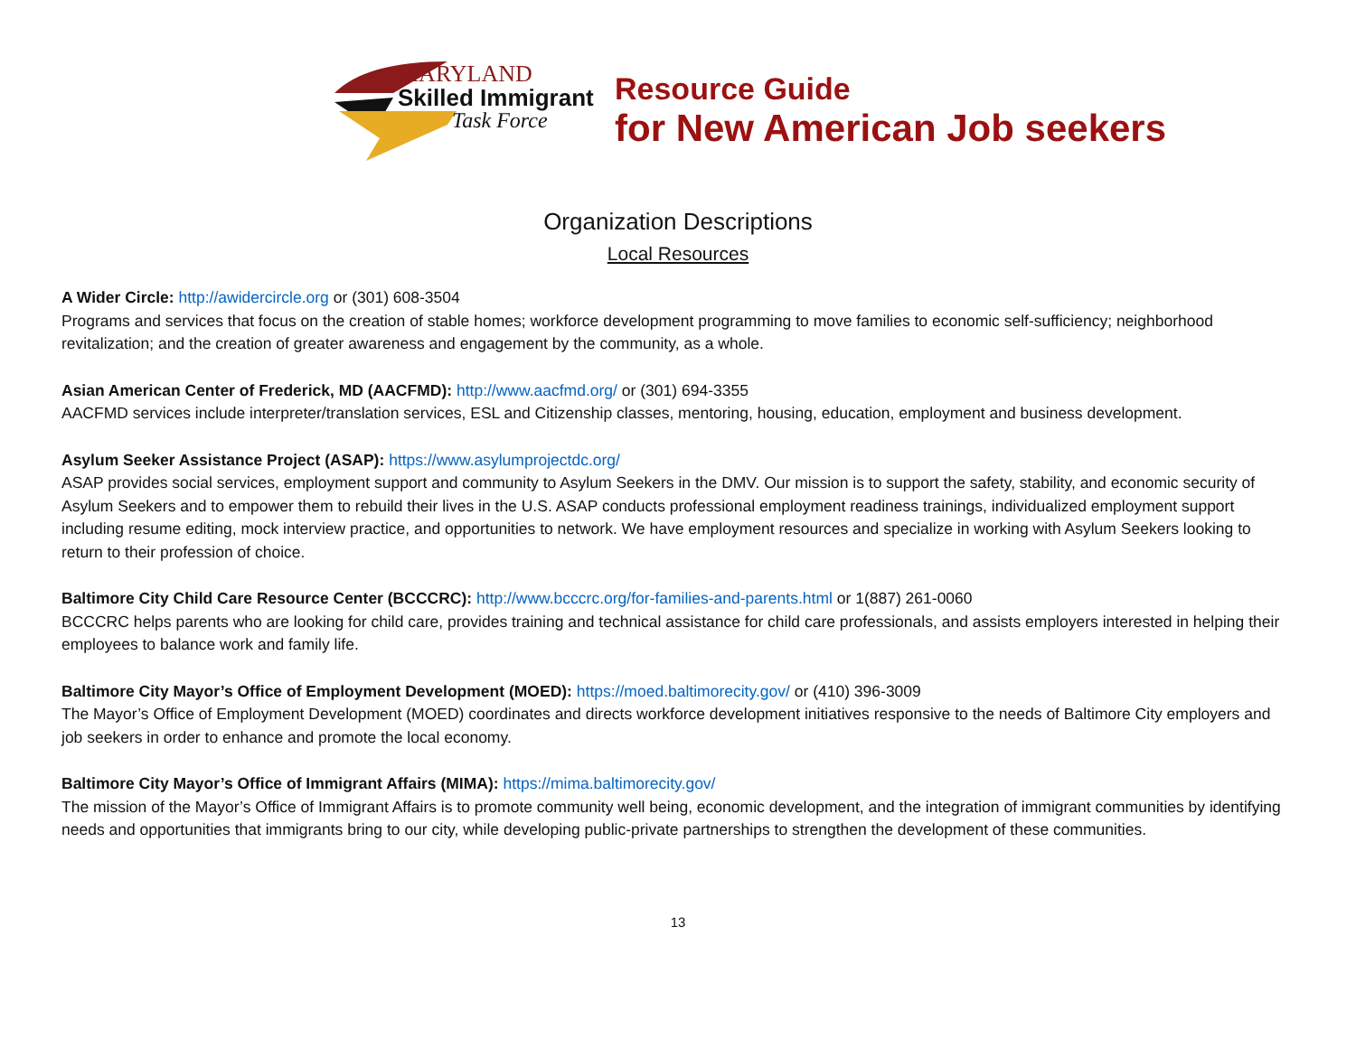MARYLAND
Skilled Immigrant
Task Force
Resource Guide
for New American Job seekers
Organization Descriptions
Local Resources
A Wider Circle: http://awidercircle.org or (301) 608-3504
Programs and services that focus on the creation of stable homes; workforce development programming to move families to economic self-sufficiency; neighborhood revitalization; and the creation of greater awareness and engagement by the community, as a whole.
Asian American Center of Frederick, MD (AACFMD): http://www.aacfmd.org/ or (301) 694-3355
AACFMD services include interpreter/translation services, ESL and Citizenship classes, mentoring, housing, education, employment and business development.
Asylum Seeker Assistance Project (ASAP): https://www.asylumprojectdc.org/
ASAP provides social services, employment support and community to Asylum Seekers in the DMV. Our mission is to support the safety, stability, and economic security of Asylum Seekers and to empower them to rebuild their lives in the U.S. ASAP conducts professional employment readiness trainings, individualized employment support including resume editing, mock interview practice, and opportunities to network. We have employment resources and specialize in working with Asylum Seekers looking to return to their profession of choice.
Baltimore City Child Care Resource Center (BCCCRC): http://www.bcccrc.org/for-families-and-parents.html or 1(887) 261-0060
BCCCRC helps parents who are looking for child care, provides training and technical assistance for child care professionals, and assists employers interested in helping their employees to balance work and family life.
Baltimore City Mayor’s Office of Employment Development (MOED): https://moed.baltimorecity.gov/ or (410) 396-3009
The Mayor’s Office of Employment Development (MOED) coordinates and directs workforce development initiatives responsive to the needs of Baltimore City employers and job seekers in order to enhance and promote the local economy.
Baltimore City Mayor’s Office of Immigrant Affairs (MIMA): https://mima.baltimorecity.gov/
The mission of the Mayor’s Office of Immigrant Affairs is to promote community well being, economic development, and the integration of immigrant communities by identifying needs and opportunities that immigrants bring to our city, while developing public-private partnerships to strengthen the development of these communities.
13